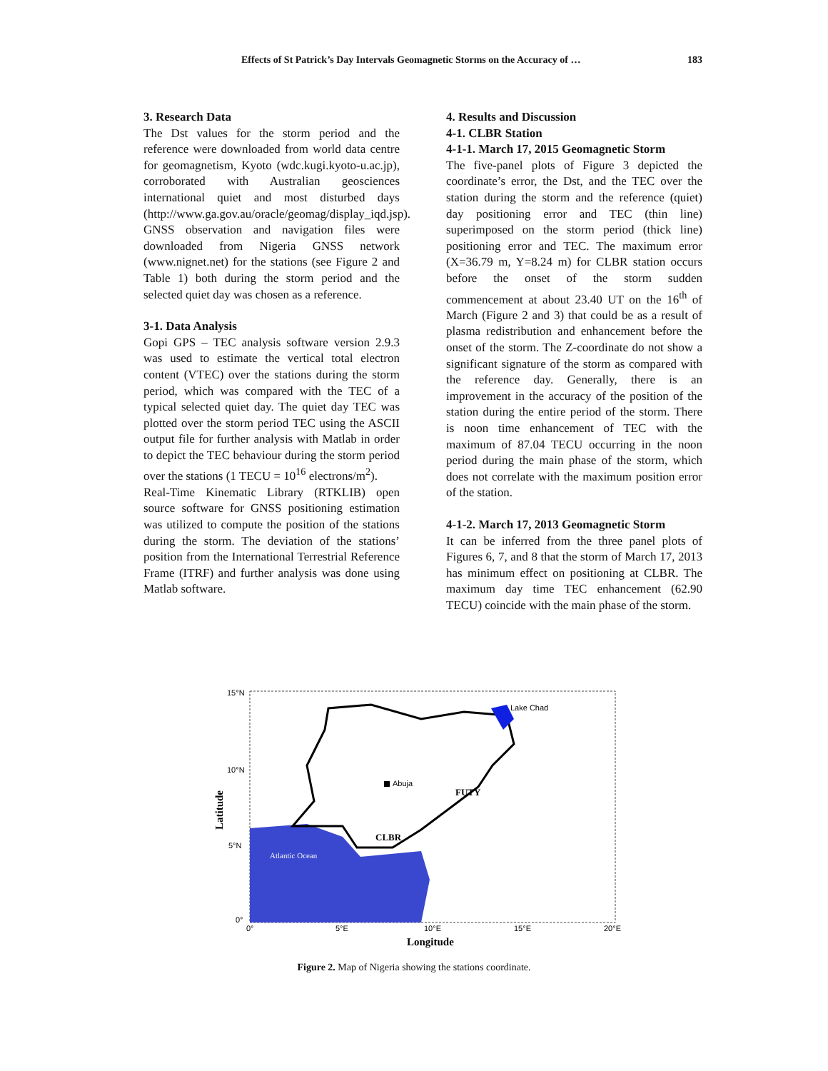Effects of St Patrick’s Day Intervals Geomagnetic Storms on the Accuracy of … 183
3. Research Data
The Dst values for the storm period and the reference were downloaded from world data centre for geomagnetism, Kyoto (wdc.kugi.kyoto-u.ac.jp), corroborated with Australian geosciences international quiet and most disturbed days (http://www.ga.gov.au/oracle/geomag/display_iqd.jsp). GNSS observation and navigation files were downloaded from Nigeria GNSS network (www.nignet.net) for the stations (see Figure 2 and Table 1) both during the storm period and the selected quiet day was chosen as a reference.
3-1. Data Analysis
Gopi GPS – TEC analysis software version 2.9.3 was used to estimate the vertical total electron content (VTEC) over the stations during the storm period, which was compared with the TEC of a typical selected quiet day. The quiet day TEC was plotted over the storm period TEC using the ASCII output file for further analysis with Matlab in order to depict the TEC behaviour during the storm period over the stations (1 TECU = 10<sup>16</sup> electrons/m<sup>2</sup>).
Real-Time Kinematic Library (RTKLIB) open source software for GNSS positioning estimation was utilized to compute the position of the stations during the storm. The deviation of the stations’ position from the International Terrestrial Reference Frame (ITRF) and further analysis was done using Matlab software.
4. Results and Discussion
4-1. CLBR Station
4-1-1. March 17, 2015 Geomagnetic Storm
The five-panel plots of Figure 3 depicted the coordinate’s error, the Dst, and the TEC over the station during the storm and the reference (quiet) day positioning error and TEC (thin line) superimposed on the storm period (thick line) positioning error and TEC. The maximum error (X=36.79 m, Y=8.24 m) for CLBR station occurs before the onset of the storm sudden commencement at about 23.40 UT on the 16<sup>th</sup> of March (Figure 2 and 3) that could be as a result of plasma redistribution and enhancement before the onset of the storm. The Z-coordinate do not show a significant signature of the storm as compared with the reference day. Generally, there is an improvement in the accuracy of the position of the station during the entire period of the storm. There is noon time enhancement of TEC with the maximum of 87.04 TECU occurring in the noon period during the main phase of the storm, which does not correlate with the maximum position error of the station.
4-1-2. March 17, 2013 Geomagnetic Storm
It can be inferred from the three panel plots of Figures 6, 7, and 8 that the storm of March 17, 2013 has minimum effect on positioning at CLBR. The maximum day time TEC enhancement (62.90 TECU) coincide with the main phase of the storm.
Lake Chad
Abuja
FUTY
CLBR
Atlantic Ocean
15°N
10°N
5°N
0°
0°
5°E
10°E
15°E
20°E
Longitude
Latitude
Figure 2. Map of Nigeria showing the stations coordinate.